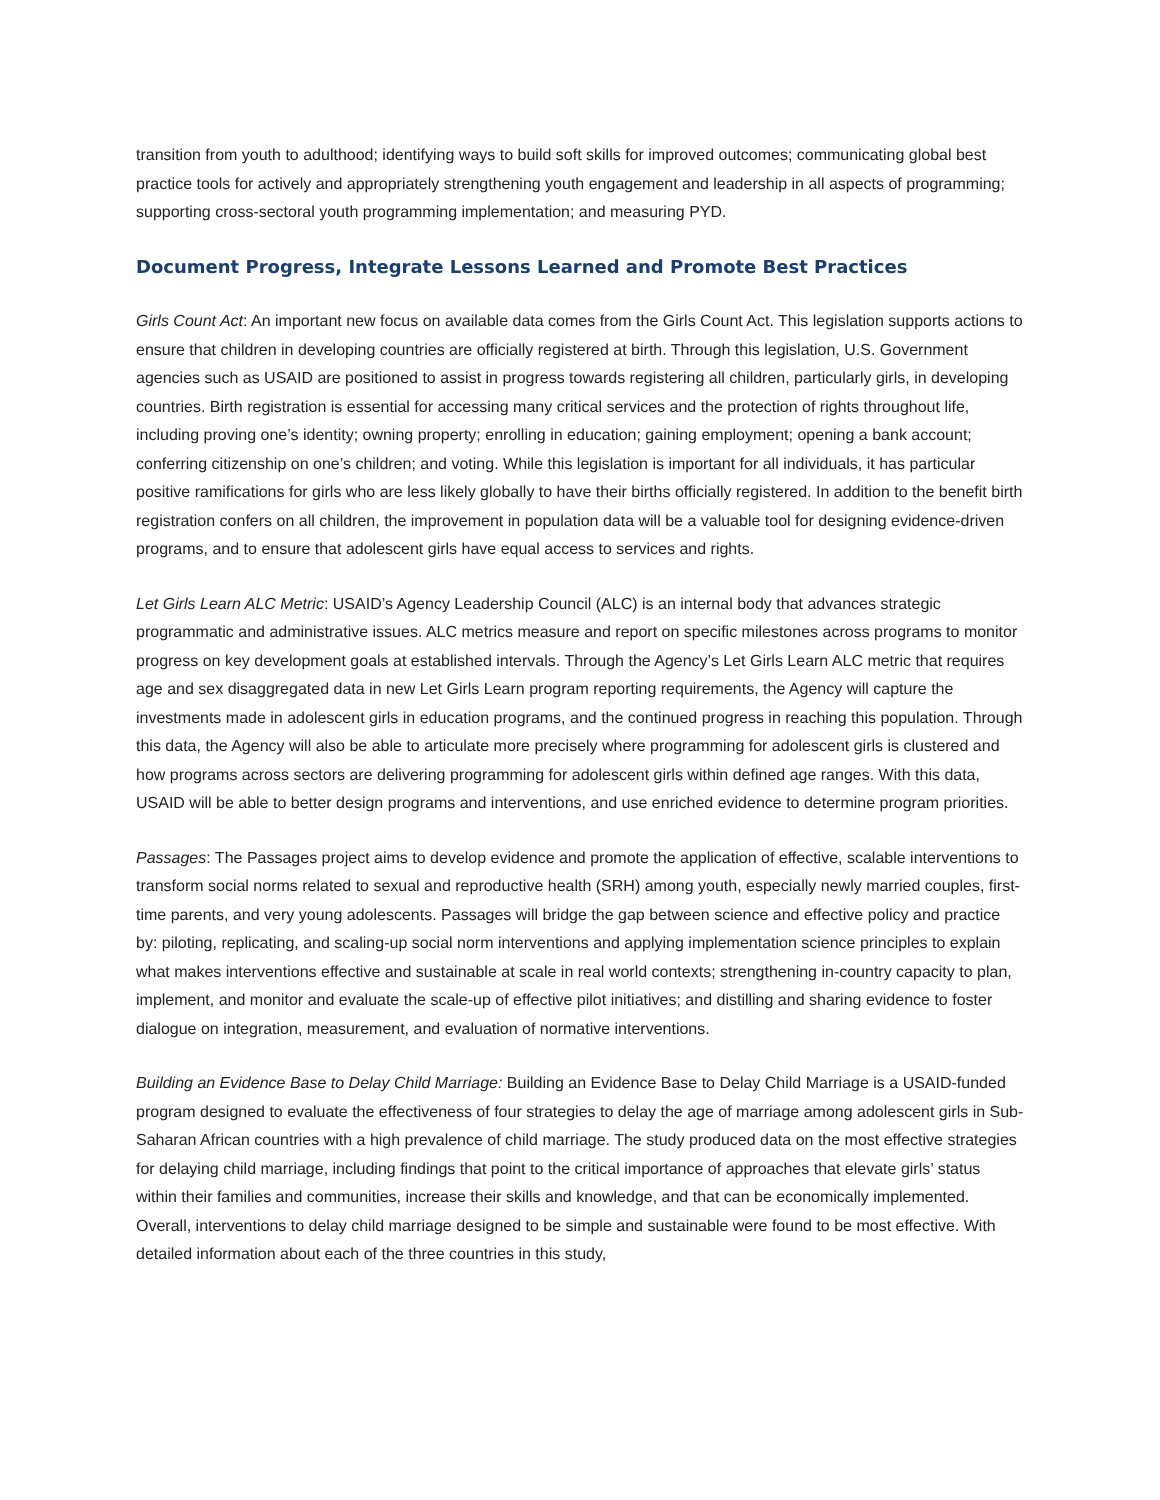transition from youth to adulthood; identifying ways to build soft skills for improved outcomes; communicating global best practice tools for actively and appropriately strengthening youth engagement and leadership in all aspects of programming; supporting cross-sectoral youth programming implementation; and measuring PYD.
Document Progress, Integrate Lessons Learned and Promote Best Practices
Girls Count Act: An important new focus on available data comes from the Girls Count Act. This legislation supports actions to ensure that children in developing countries are officially registered at birth. Through this legislation, U.S. Government agencies such as USAID are positioned to assist in progress towards registering all children, particularly girls, in developing countries. Birth registration is essential for accessing many critical services and the protection of rights throughout life, including proving one’s identity; owning property; enrolling in education; gaining employment; opening a bank account; conferring citizenship on one’s children; and voting. While this legislation is important for all individuals, it has particular positive ramifications for girls who are less likely globally to have their births officially registered. In addition to the benefit birth registration confers on all children, the improvement in population data will be a valuable tool for designing evidence-driven programs, and to ensure that adolescent girls have equal access to services and rights.
Let Girls Learn ALC Metric: USAID’s Agency Leadership Council (ALC) is an internal body that advances strategic programmatic and administrative issues. ALC metrics measure and report on specific milestones across programs to monitor progress on key development goals at established intervals. Through the Agency’s Let Girls Learn ALC metric that requires age and sex disaggregated data in new Let Girls Learn program reporting requirements, the Agency will capture the investments made in adolescent girls in education programs, and the continued progress in reaching this population. Through this data, the Agency will also be able to articulate more precisely where programming for adolescent girls is clustered and how programs across sectors are delivering programming for adolescent girls within defined age ranges. With this data, USAID will be able to better design programs and interventions, and use enriched evidence to determine program priorities.
Passages: The Passages project aims to develop evidence and promote the application of effective, scalable interventions to transform social norms related to sexual and reproductive health (SRH) among youth, especially newly married couples, first-time parents, and very young adolescents. Passages will bridge the gap between science and effective policy and practice by: piloting, replicating, and scaling-up social norm interventions and applying implementation science principles to explain what makes interventions effective and sustainable at scale in real world contexts; strengthening in-country capacity to plan, implement, and monitor and evaluate the scale-up of effective pilot initiatives; and distilling and sharing evidence to foster dialogue on integration, measurement, and evaluation of normative interventions.
Building an Evidence Base to Delay Child Marriage: Building an Evidence Base to Delay Child Marriage is a USAID-funded program designed to evaluate the effectiveness of four strategies to delay the age of marriage among adolescent girls in Sub-Saharan African countries with a high prevalence of child marriage. The study produced data on the most effective strategies for delaying child marriage, including findings that point to the critical importance of approaches that elevate girls’ status within their families and communities, increase their skills and knowledge, and that can be economically implemented. Overall, interventions to delay child marriage designed to be simple and sustainable were found to be most effective. With detailed information about each of the three countries in this study,